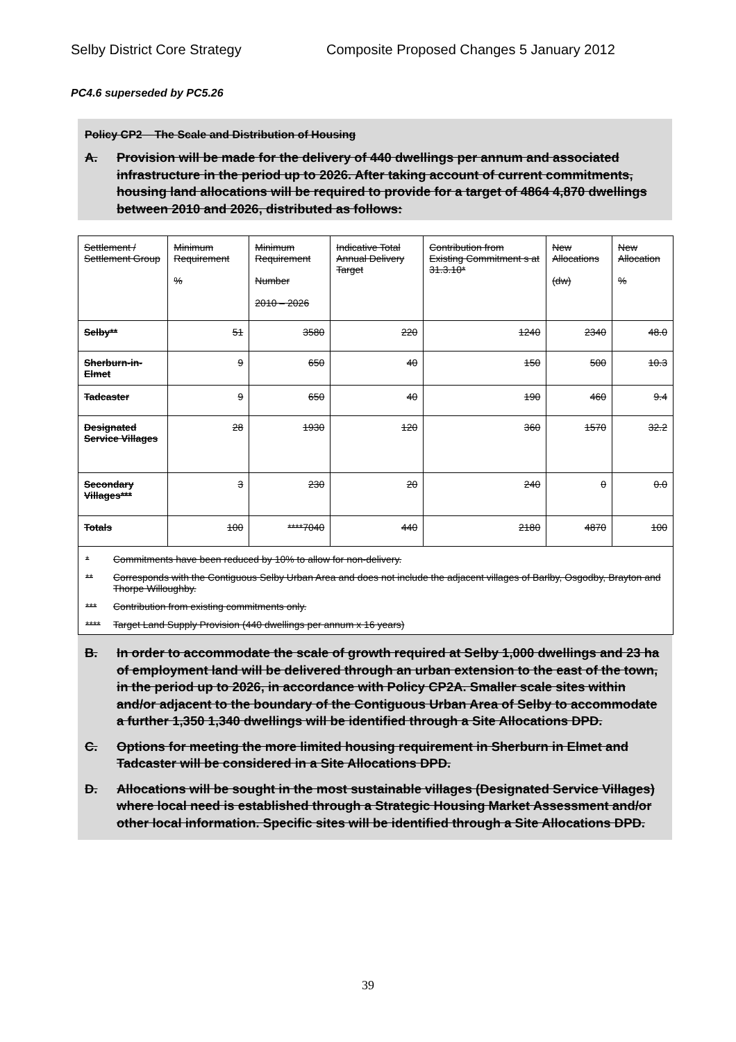Selby District Core Strategy Composite Proposed Changes 5 January 2012
PC4.6 superseded by PC5.26
Policy CP2 The Scale and Distribution of Housing
A. Provision will be made for the delivery of 440 dwellings per annum and associated infrastructure in the period up to 2026. After taking account of current commitments, housing land allocations will be required to provide for a target of 4864 4,870 dwellings between 2010 and 2026, distributed as follows:
| Settlement / Settlement Group | Minimum Requirement % | Minimum Requirement Number 2010 – 2026 | Indicative Total Annual Delivery Target | Contribution from Existing Commitment s at 31.3.10* | New Allocations (dw) | New Allocation % |
| --- | --- | --- | --- | --- | --- | --- |
| Selby** | 51 | 3580 | 220 | 1240 | 2340 | 48.0 |
| Sherburn-in-Elmet | 9 | 650 | 40 | 150 | 500 | 10.3 |
| Tadcaster | 9 | 650 | 40 | 190 | 460 | 9.4 |
| Designated Service Villages | 28 | 1930 | 120 | 360 | 1570 | 32.2 |
| Secondary Villages*** | 3 | 230 | 20 | 240 | 0 | 0.0 |
| Totals | 100 | ****7040 | 440 | 2180 | 4870 | 100 |
* Commitments have been reduced by 10% to allow for non-delivery.
** Corresponds with the Contiguous Selby Urban Area and does not include the adjacent villages of Barlby, Osgodby, Brayton and Thorpe Willoughby.
*** Contribution from existing commitments only.
**** Target Land Supply Provision (440 dwellings per annum x 16 years)
B. In order to accommodate the scale of growth required at Selby 1,000 dwellings and 23 ha of employment land will be delivered through an urban extension to the east of the town, in the period up to 2026, in accordance with Policy CP2A. Smaller scale sites within and/or adjacent to the boundary of the Contiguous Urban Area of Selby to accommodate a further 1,350 1,340 dwellings will be identified through a Site Allocations DPD.
C. Options for meeting the more limited housing requirement in Sherburn in Elmet and Tadcaster will be considered in a Site Allocations DPD.
D. Allocations will be sought in the most sustainable villages (Designated Service Villages) where local need is established through a Strategic Housing Market Assessment and/or other local information. Specific sites will be identified through a Site Allocations DPD.
39